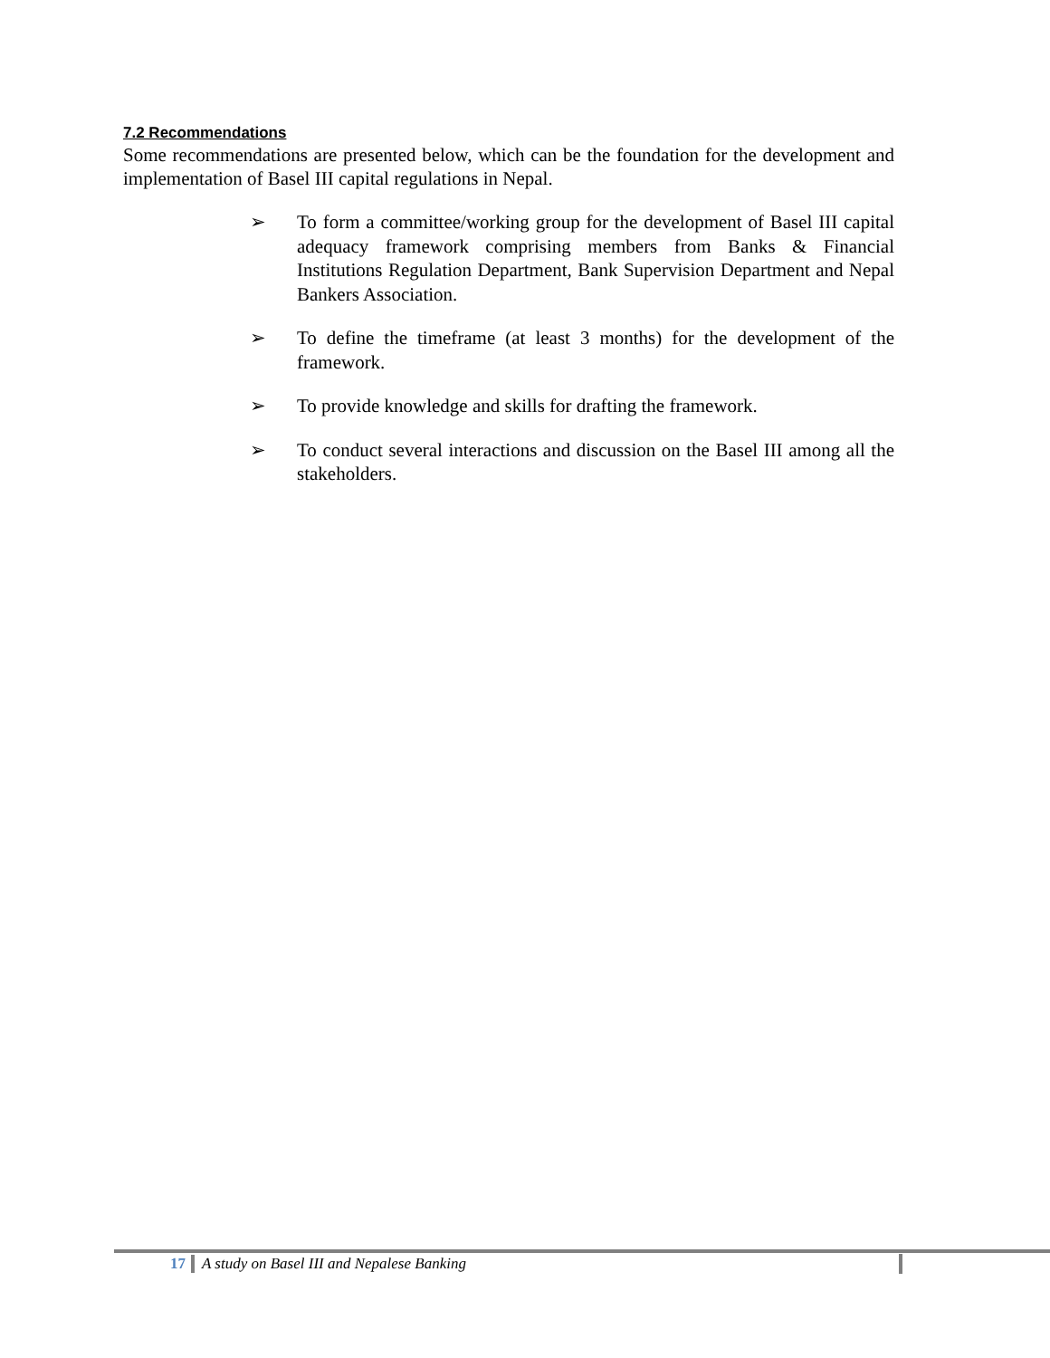7.2 Recommendations
Some recommendations are presented below, which can be the foundation for the development and implementation of Basel III capital regulations in Nepal.
➢ To form a committee/working group for the development of Basel III capital adequacy framework comprising members from Banks & Financial Institutions Regulation Department, Bank Supervision Department and Nepal Bankers Association.
➢ To define the timeframe (at least 3 months) for the development of the framework.
➢ To provide knowledge and skills for drafting the framework.
➢ To conduct several interactions and discussion on the Basel III among all the stakeholders.
17 A study on Basel III and Nepalese Banking